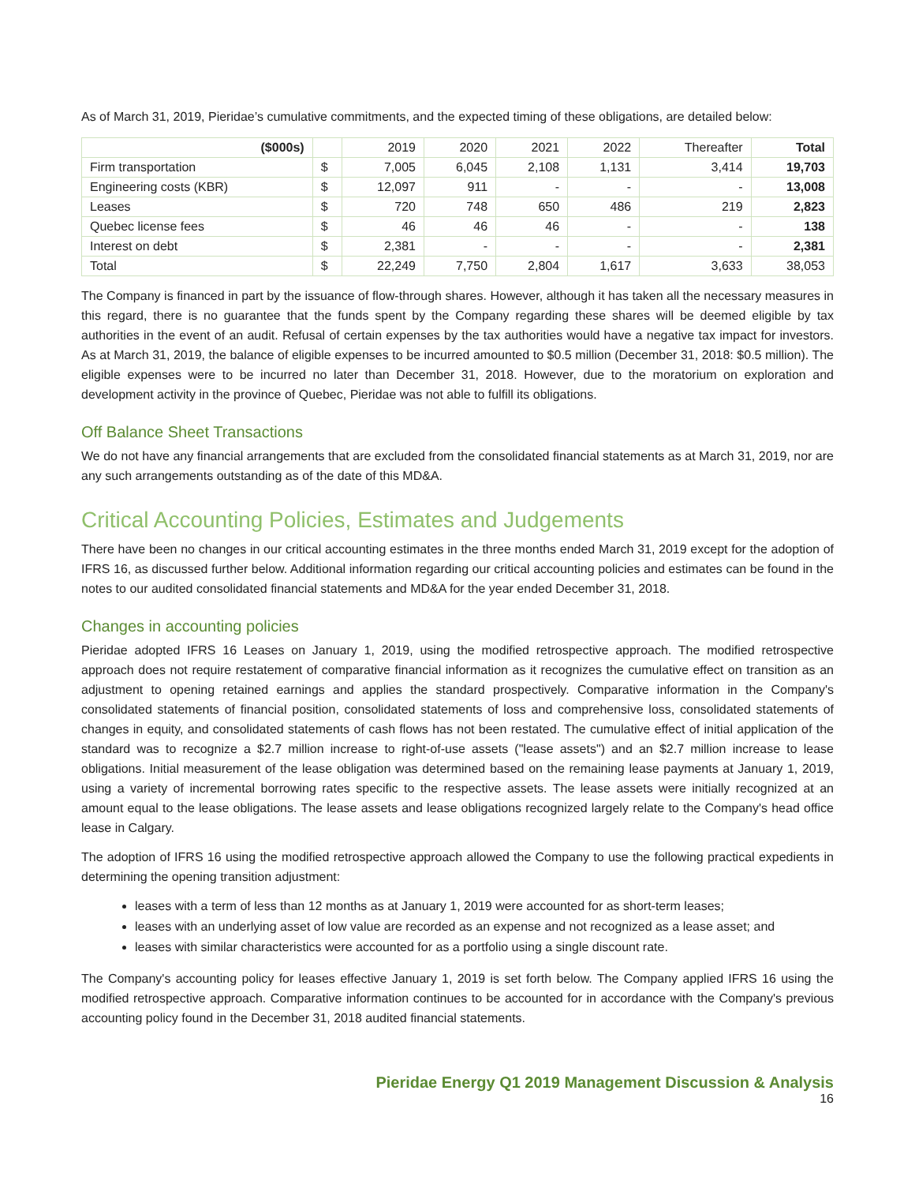As of March 31, 2019, Pieridae’s cumulative commitments, and the expected timing of these obligations, are detailed below:
| ($000s) | | 2019 | 2020 | 2021 | 2022 | Thereafter | Total |
| --- | --- | --- | --- | --- | --- | --- | --- |
| Firm transportation | $ | 7,005 | 6,045 | 2,108 | 1,131 | 3,414 | 19,703 |
| Engineering costs (KBR) | $ | 12,097 | 911 | - | - | - | 13,008 |
| Leases | $ | 720 | 748 | 650 | 486 | 219 | 2,823 |
| Quebec license fees | $ | 46 | 46 | 46 | - | - | 138 |
| Interest on debt | $ | 2,381 | - | - | - | - | 2,381 |
| Total | $ | 22,249 | 7,750 | 2,804 | 1,617 | 3,633 | 38,053 |
The Company is financed in part by the issuance of flow-through shares. However, although it has taken all the necessary measures in this regard, there is no guarantee that the funds spent by the Company regarding these shares will be deemed eligible by tax authorities in the event of an audit. Refusal of certain expenses by the tax authorities would have a negative tax impact for investors. As at March 31, 2019, the balance of eligible expenses to be incurred amounted to $0.5 million (December 31, 2018: $0.5 million). The eligible expenses were to be incurred no later than December 31, 2018. However, due to the moratorium on exploration and development activity in the province of Quebec, Pieridae was not able to fulfill its obligations.
Off Balance Sheet Transactions
We do not have any financial arrangements that are excluded from the consolidated financial statements as at March 31, 2019, nor are any such arrangements outstanding as of the date of this MD&A.
Critical Accounting Policies, Estimates and Judgements
There have been no changes in our critical accounting estimates in the three months ended March 31, 2019 except for the adoption of IFRS 16, as discussed further below. Additional information regarding our critical accounting policies and estimates can be found in the notes to our audited consolidated financial statements and MD&A for the year ended December 31, 2018.
Changes in accounting policies
Pieridae adopted IFRS 16 Leases on January 1, 2019, using the modified retrospective approach. The modified retrospective approach does not require restatement of comparative financial information as it recognizes the cumulative effect on transition as an adjustment to opening retained earnings and applies the standard prospectively. Comparative information in the Company's consolidated statements of financial position, consolidated statements of loss and comprehensive loss, consolidated statements of changes in equity, and consolidated statements of cash flows has not been restated. The cumulative effect of initial application of the standard was to recognize a $2.7 million increase to right-of-use assets ("lease assets") and an $2.7 million increase to lease obligations. Initial measurement of the lease obligation was determined based on the remaining lease payments at January 1, 2019, using a variety of incremental borrowing rates specific to the respective assets. The lease assets were initially recognized at an amount equal to the lease obligations. The lease assets and lease obligations recognized largely relate to the Company's head office lease in Calgary.
The adoption of IFRS 16 using the modified retrospective approach allowed the Company to use the following practical expedients in determining the opening transition adjustment:
leases with a term of less than 12 months as at January 1, 2019 were accounted for as short-term leases;
leases with an underlying asset of low value are recorded as an expense and not recognized as a lease asset; and
leases with similar characteristics were accounted for as a portfolio using a single discount rate.
The Company's accounting policy for leases effective January 1, 2019 is set forth below. The Company applied IFRS 16 using the modified retrospective approach. Comparative information continues to be accounted for in accordance with the Company's previous accounting policy found in the December 31, 2018 audited financial statements.
Pieridae Energy Q1 2019 Management Discussion & Analysis
16